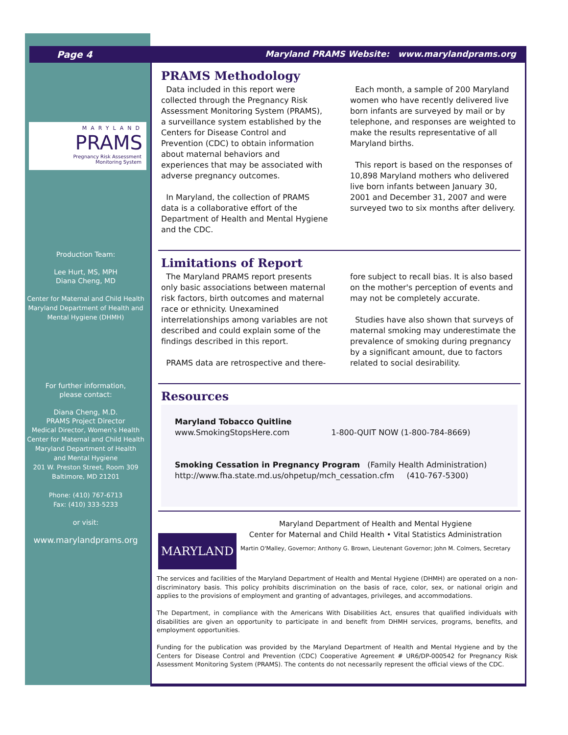Page 4 Maryland PRAMS Website: www.marylandprams.org
MARYLAND
PRAMS
Pregnancy Risk Assessment
Monitoring System
Production Team:
Lee Hurt, MS, MPH
Diana Cheng, MD
Center for Maternal and Child Health
Maryland Department of Health and
Mental Hygiene (DHMH)
For further information,
please contact:
Diana Cheng, M.D.
PRAMS Project Director
Medical Director, Women's Health
Center for Maternal and Child Health
Maryland Department of Health
and Mental Hygiene
201 W. Preston Street, Room 309
Baltimore, MD 21201
Phone: (410) 767-6713
Fax: (410) 333-5233
or visit:
www.marylandprams.org
PRAMS Methodology
Data included in this report were collected through the Pregnancy Risk Assessment Monitoring System (PRAMS), a surveillance system established by the Centers for Disease Control and Prevention (CDC) to obtain information about maternal behaviors and experiences that may be associated with adverse pregnancy outcomes.
In Maryland, the collection of PRAMS data is a collaborative effort of the Department of Health and Mental Hygiene and the CDC.
Each month, a sample of 200 Maryland women who have recently delivered live born infants are surveyed by mail or by telephone, and responses are weighted to make the results representative of all Maryland births.
This report is based on the responses of 10,898 Maryland mothers who delivered live born infants between January 30, 2001 and December 31, 2007 and were surveyed two to six months after delivery.
Limitations of Report
The Maryland PRAMS report presents only basic associations between maternal risk factors, birth outcomes and maternal race or ethnicity. Unexamined interrelationships among variables are not described and could explain some of the findings described in this report.
PRAMS data are retrospective and there-
fore subject to recall bias. It is also based on the mother's perception of events and may not be completely accurate.
Studies have also shown that surveys of maternal smoking may underestimate the prevalence of smoking during pregnancy by a significant amount, due to factors related to social desirability.
Resources
Maryland Tobacco Quitline
www.SmokingStopsHere.com 1-800-QUIT NOW (1-800-784-8669)
Smoking Cessation in Pregnancy Program (Family Health Administration)
http://www.fha.state.md.us/ohpetup/mch_cessation.cfm (410-767-5300)
MARYLAND
Maryland Department of Health and Mental Hygiene
Center for Maternal and Child Health • Vital Statistics Administration
Martin O'Malley, Governor; Anthony G. Brown, Lieutenant Governor; John M. Colmers, Secretary
The services and facilities of the Maryland Department of Health and Mental Hygiene (DHMH) are operated on a non-discriminatory basis. This policy prohibits discrimination on the basis of race, color, sex, or national origin and applies to the provisions of employment and granting of advantages, privileges, and accommodations.
The Department, in compliance with the Americans With Disabilities Act, ensures that qualified individuals with disabilities are given an opportunity to participate in and benefit from DHMH services, programs, benefits, and employment opportunities.
Funding for the publication was provided by the Maryland Department of Health and Mental Hygiene and by the Centers for Disease Control and Prevention (CDC) Cooperative Agreement # UR6/DP-000542 for Pregnancy Risk Assessment Monitoring System (PRAMS). The contents do not necessarily represent the official views of the CDC.